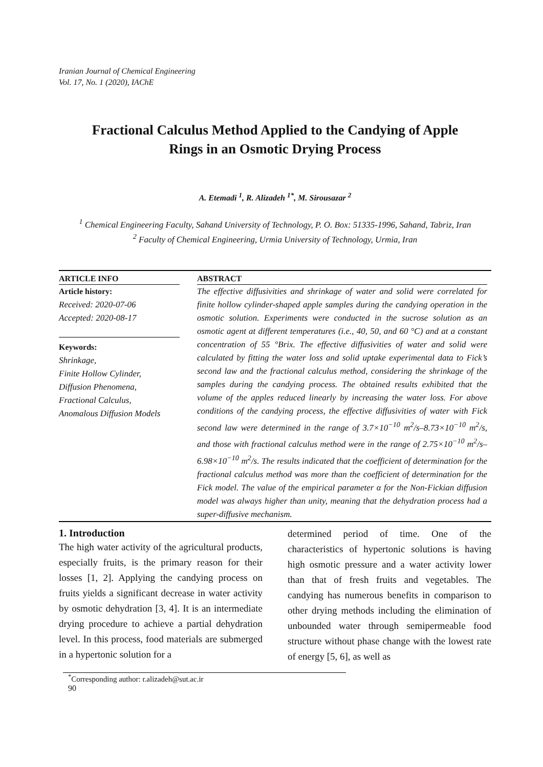Iranian Journal of Chemical Engineering
Vol. 17, No. 1 (2020), IAChE
Fractional Calculus Method Applied to the Candying of Apple
Rings in an Osmotic Drying Process
A. Etemadi <sup>1</sup>, R. Alizadeh <sup>1*</sup>, M. Sirousazar <sup>2</sup>
<sup>1</sup> Chemical Engineering Faculty, Sahand University of Technology, P. O. Box: 51335-1996, Sahand, Tabriz, Iran
<sup>2</sup> Faculty of Chemical Engineering, Urmia University of Technology, Urmia, Iran
ARTICLE INFO
Article history:
Received: 2020-07-06
Accepted: 2020-08-17
Keywords:
Shrinkage,
Finite Hollow Cylinder,
Diffusion Phenomena,
Fractional Calculus,
Anomalous Diffusion Models
ABSTRACT
The effective diffusivities and shrinkage of water and solid were correlated for finite hollow cylinder-shaped apple samples during the candying operation in the osmotic solution. Experiments were conducted in the sucrose solution as an osmotic agent at different temperatures (i.e., 40, 50, and 60 °C) and at a constant concentration of 55 °Brix. The effective diffusivities of water and solid were calculated by fitting the water loss and solid uptake experimental data to Fick’s second law and the fractional calculus method, considering the shrinkage of the samples during the candying process. The obtained results exhibited that the volume of the apples reduced linearly by increasing the water loss. For above conditions of the candying process, the effective diffusivities of water with Fick second law were determined in the range of 3.7×10<sup>−10</sup> m<sup>2</sup>/s–8.73×10<sup>−10</sup> m<sup>2</sup>/s, and those with fractional calculus method were in the range of 2.75×10<sup>−10</sup> m<sup>2</sup>/s–6.98×10<sup>−10</sup> m<sup>2</sup>/s. The results indicated that the coefficient of determination for the fractional calculus method was more than the coefficient of determination for the Fick model. The value of the empirical parameter α for the Non-Fickian diffusion model was always higher than unity, meaning that the dehydration process had a super-diffusive mechanism.
1. Introduction
The high water activity of the agricultural products, especially fruits, is the primary reason for their losses [1, 2]. Applying the candying process on fruits yields a significant decrease in water activity by osmotic dehydration [3, 4]. It is an intermediate drying procedure to achieve a partial dehydration level. In this process, food materials are submerged in a hypertonic solution for a
determined period of time. One of the characteristics of hypertonic solutions is having high osmotic pressure and a water activity lower than that of fresh fruits and vegetables. The candying has numerous benefits in comparison to other drying methods including the elimination of unbounded water through semipermeable food structure without phase change with the lowest rate of energy [5, 6], as well as
<sup>*</sup> Corresponding author: r.alizadeh@sut.ac.ir
90